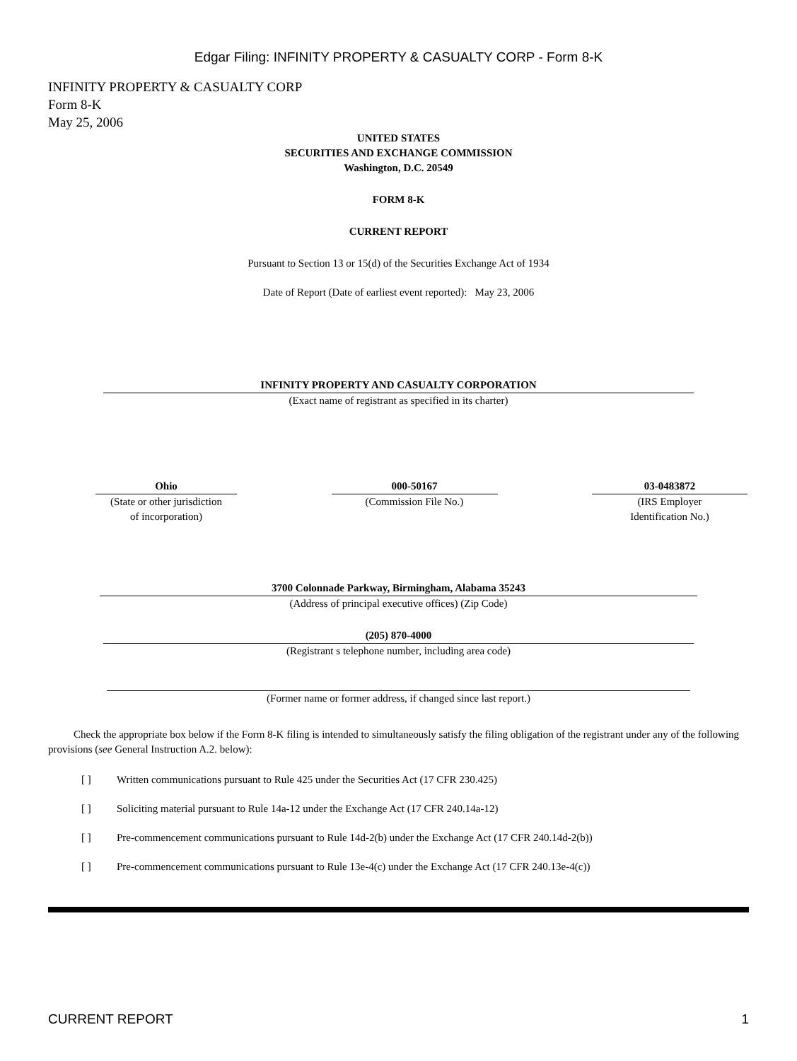Edgar Filing: INFINITY PROPERTY & CASUALTY CORP - Form 8-K
INFINITY PROPERTY & CASUALTY CORP
Form 8-K
May 25, 2006
UNITED STATES
SECURITIES AND EXCHANGE COMMISSION
Washington, D.C. 20549
FORM 8-K
CURRENT REPORT
Pursuant to Section 13 or 15(d) of the Securities Exchange Act of 1934
Date of Report (Date of earliest event reported): May 23, 2006
INFINITY PROPERTY AND CASUALTY CORPORATION
(Exact name of registrant as specified in its charter)
Ohio
(State or other jurisdiction
of incorporation)
000-50167
(Commission File No.)
03-0483872
(IRS Employer
Identification No.)
3700 Colonnade Parkway, Birmingham, Alabama 35243
(Address of principal executive offices) (Zip Code)
(205) 870-4000
(Registrant s telephone number, including area code)
(Former name or former address, if changed since last report.)
Check the appropriate box below if the Form 8-K filing is intended to simultaneously satisfy the filing obligation of the registrant under any of the following provisions (see General Instruction A.2. below):
[ ] Written communications pursuant to Rule 425 under the Securities Act (17 CFR 230.425)
[ ] Soliciting material pursuant to Rule 14a-12 under the Exchange Act (17 CFR 240.14a-12)
[ ] Pre-commencement communications pursuant to Rule 14d-2(b) under the Exchange Act (17 CFR 240.14d-2(b))
[ ] Pre-commencement communications pursuant to Rule 13e-4(c) under the Exchange Act (17 CFR 240.13e-4(c))
CURRENT REPORT 1